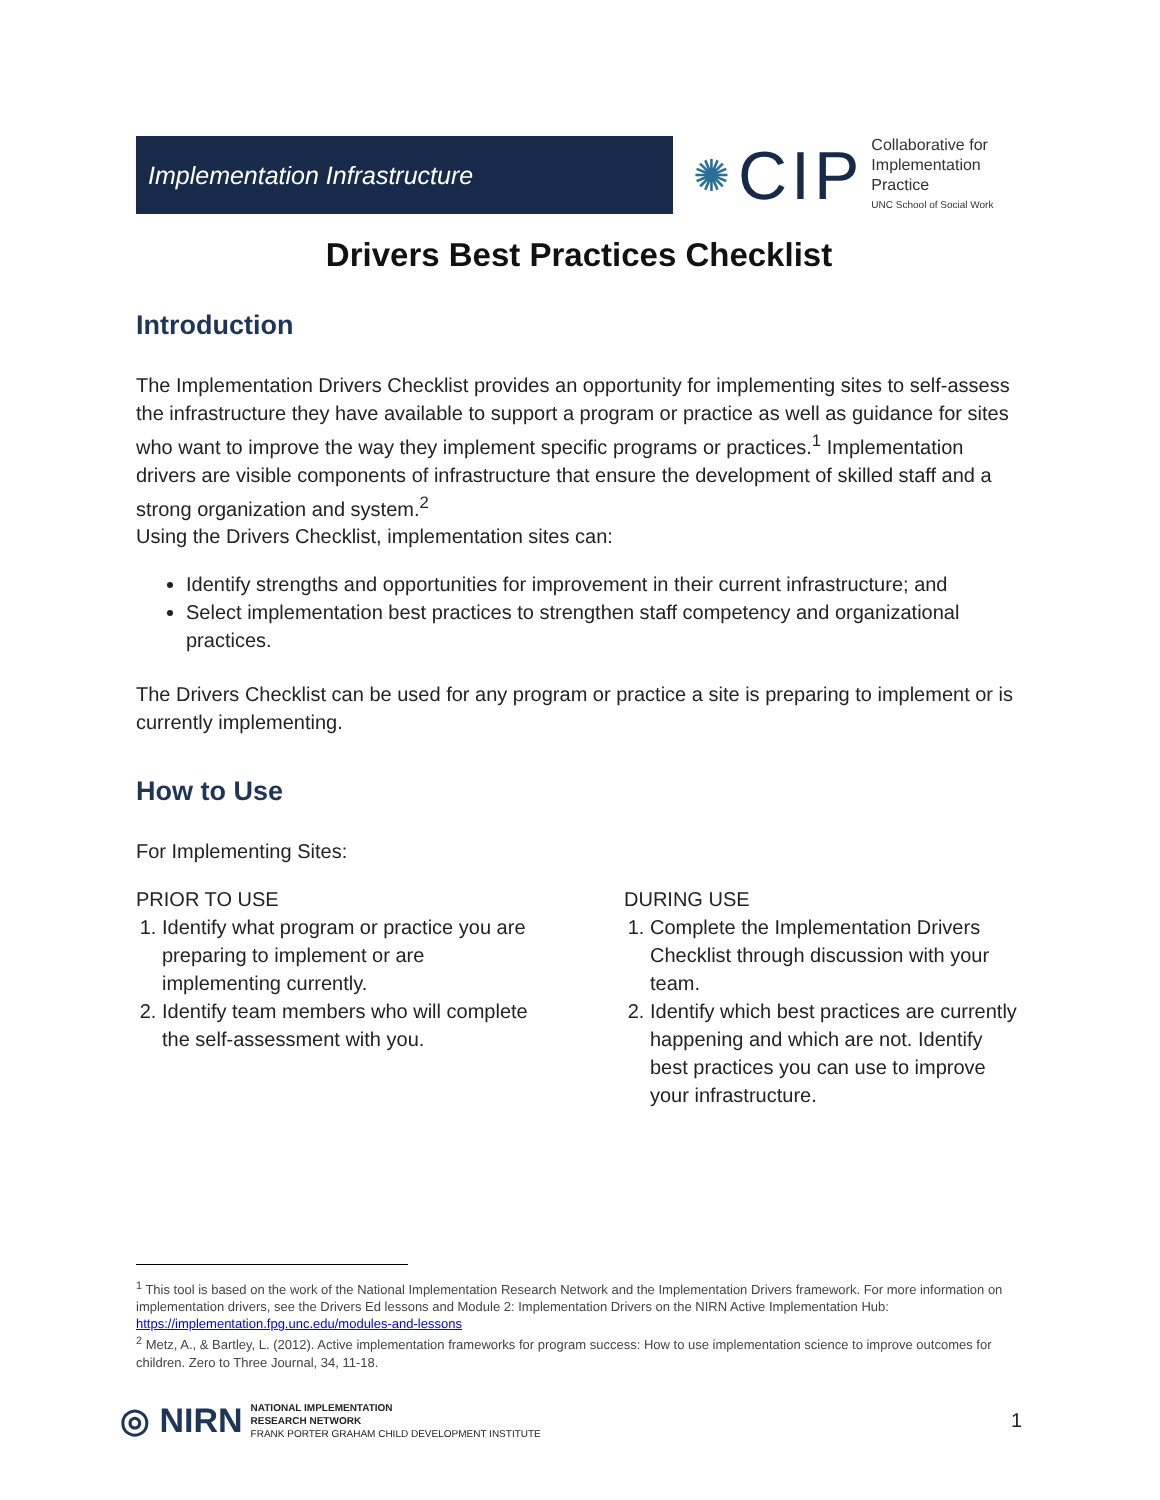Implementation Infrastructure
✺ CIP
Collaborative for
Implementation
Practice
UNC School of Social Work
Drivers Best Practices Checklist
Introduction
The Implementation Drivers Checklist provides an opportunity for implementing sites to self-assess the infrastructure they have available to support a program or practice as well as guidance for sites who want to improve the way they implement specific programs or practices.<sup>1</sup> Implementation drivers are visible components of infrastructure that ensure the development of skilled staff and a strong organization and system.<sup>2</sup>
Using the Drivers Checklist, implementation sites can:
Identify strengths and opportunities for improvement in their current infrastructure; and
Select implementation best practices to strengthen staff competency and organizational practices.
The Drivers Checklist can be used for any program or practice a site is preparing to implement or is currently implementing.
How to Use
For Implementing Sites:
PRIOR TO USE
1. Identify what program or practice you are preparing to implement or are implementing currently.
2. Identify team members who will complete the self-assessment with you.
DURING USE
1. Complete the Implementation Drivers Checklist through discussion with your team.
2. Identify which best practices are currently happening and which are not. Identify best practices you can use to improve your infrastructure.
<sup>1</sup> This tool is based on the work of the National Implementation Research Network and the Implementation Drivers framework. For more information on implementation drivers, see the Drivers Ed lessons and Module 2: Implementation Drivers on the NIRN Active Implementation Hub: https://implementation.fpg.unc.edu/modules-and-lessons
<sup>2</sup> Metz, A., & Bartley, L. (2012). Active implementation frameworks for program success: How to use implementation science to improve outcomes for children. Zero to Three Journal, 34, 11-18.
◎ NIRN NATIONAL IMPLEMENTATION
RESEARCH NETWORK
FRANK PORTER GRAHAM CHILD DEVELOPMENT INSTITUTE
1